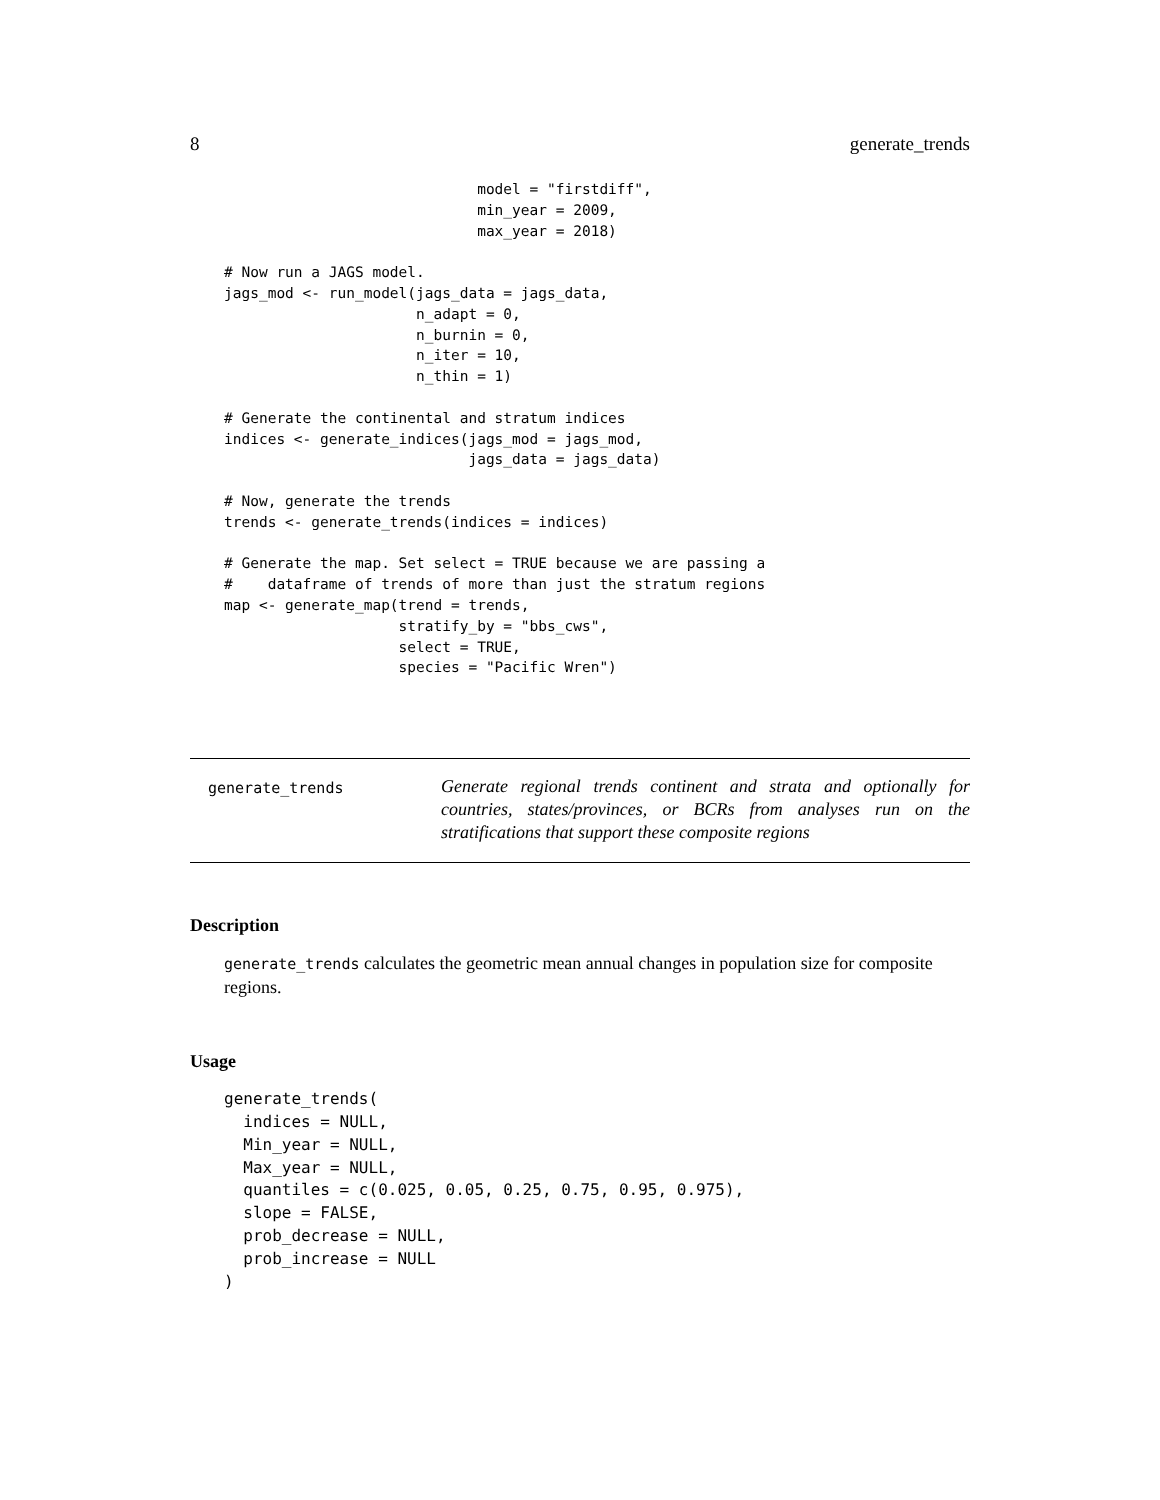8 generate_trends
                             model = "firstdiff",
                             min_year = 2009,
                             max_year = 2018)

# Now run a JAGS model.
jags_mod <- run_model(jags_data = jags_data,
                      n_adapt = 0,
                      n_burnin = 0,
                      n_iter = 10,
                      n_thin = 1)

# Generate the continental and stratum indices
indices <- generate_indices(jags_mod = jags_mod,
                            jags_data = jags_data)

# Now, generate the trends
trends <- generate_trends(indices = indices)

# Generate the map. Set select = TRUE because we are passing a
#    dataframe of trends of more than just the stratum regions
map <- generate_map(trend = trends,
                    stratify_by = "bbs_cws",
                    select = TRUE,
                    species = "Pacific Wren")
generate_trends
Generate regional trends continent and strata and optionally for countries, states/provinces, or BCRs from analyses run on the stratifications that support these composite regions
Description
generate_trends calculates the geometric mean annual changes in population size for composite regions.
Usage
generate_trends(
  indices = NULL,
  Min_year = NULL,
  Max_year = NULL,
  quantiles = c(0.025, 0.05, 0.25, 0.75, 0.95, 0.975),
  slope = FALSE,
  prob_decrease = NULL,
  prob_increase = NULL
)